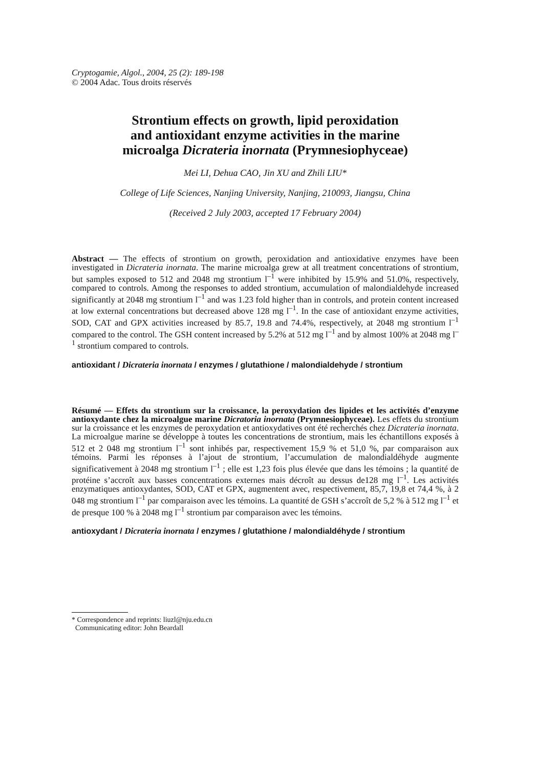Cryptogamie, Algol., 2004, 25 (2): 189-198
© 2004 Adac. Tous droits réservés
Strontium effects on growth, lipid peroxidation
and antioxidant enzyme activities in the marine
microalga Dicrateria inornata (Prymnesiophyceae)
Mei LI, Dehua CAO, Jin XU and Zhili LIU*
College of Life Sciences, Nanjing University, Nanjing, 210093, Jiangsu, China
(Received 2 July 2003, accepted 17 February 2004)
Abstract — The effects of strontium on growth, peroxidation and antioxidative enzymes have been investigated in Dicrateria inornata. The marine microalga grew at all treatment concentrations of strontium, but samples exposed to 512 and 2048 mg strontium l<sup>–1</sup> were inhibited by 15.9% and 51.0%, respectively, compared to controls. Among the responses to added strontium, accumulation of malondialdehyde increased significantly at 2048 mg strontium l<sup>–1</sup> and was 1.23 fold higher than in controls, and protein content increased at low external concentrations but decreased above 128 mg l<sup>–1</sup>. In the case of antioxidant enzyme activities, SOD, CAT and GPX activities increased by 85.7, 19.8 and 74.4%, respectively, at 2048 mg strontium l<sup>–1</sup> compared to the control. The GSH content increased by 5.2% at 512 mg l<sup>–1</sup> and by almost 100% at 2048 mg l<sup>–1</sup> strontium compared to controls.
antioxidant / Dicrateria inornata / enzymes / glutathione / malondialdehyde / strontium
Résumé — Effets du strontium sur la croissance, la peroxydation des lipides et les activités d’enzyme antioxydante chez la microalgue marine Dicratoria inornata (Prymnesiophyceae). Les effets du strontium sur la croissance et les enzymes de peroxydation et antioxydatives ont été recherchés chez Dicrateria inornata. La microalgue marine se développe à toutes les concentrations de strontium, mais les échantillons exposés à 512 et 2 048 mg strontium l<sup>–1</sup> sont inhibés par, respectivement 15,9 % et 51,0 %, par comparaison aux témoins. Parmi les réponses à l’ajout de strontium, l’accumulation de malondialdéhyde augmente significativement à 2048 mg strontium l<sup>–1</sup> ; elle est 1,23 fois plus élevée que dans les témoins ; la quantité de protéine s’accroît aux basses concentrations externes mais décroît au dessus de128 mg l<sup>–1</sup>. Les activités enzymatiques antioxydantes, SOD, CAT et GPX, augmentent avec, respectivement, 85,7, 19,8 et 74,4 %, à 2 048 mg strontium l<sup>–1</sup> par comparaison avec les témoins. La quantité de GSH s’accroît de 5,2 % à 512 mg l<sup>–1</sup> et de presque 100 % à 2048 mg l<sup>–1</sup> strontium par comparaison avec les témoins.
antioxydant / Dicrateria inornata / enzymes / glutathione / malondialdéhyde / strontium
* Correspondence and reprints: liuzl@nju.edu.cn
Communicating editor: John Beardall